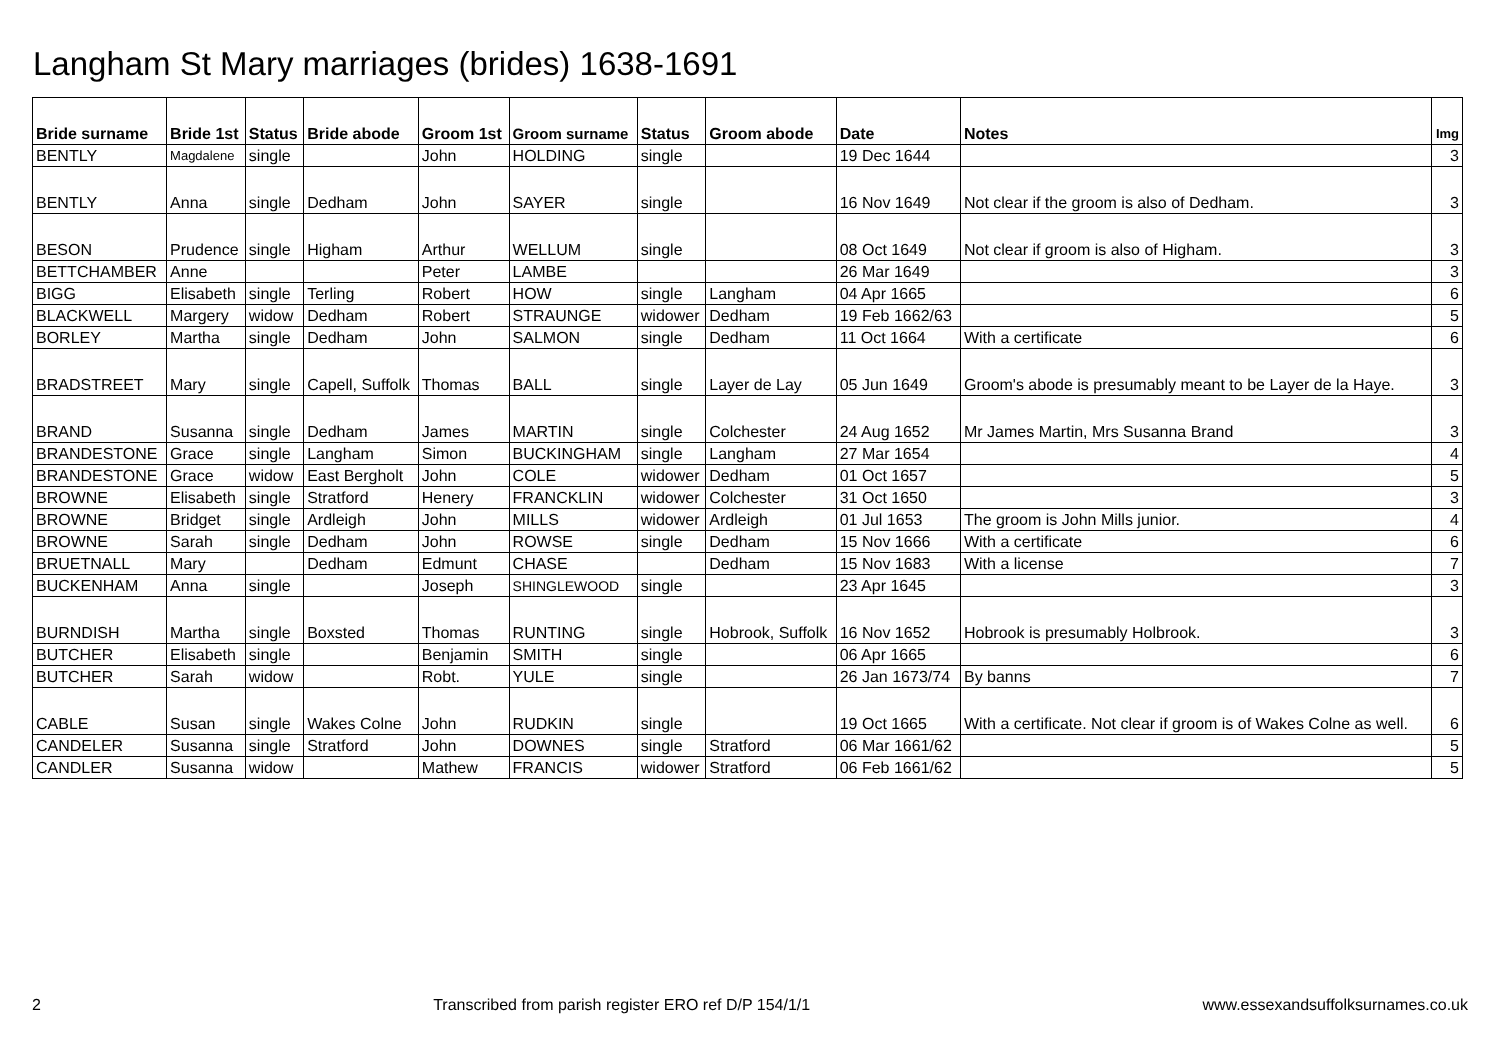Langham St Mary marriages (brides) 1638-1691
| Bride surname | Bride 1st | Status | Bride abode | Groom 1st | Groom surname | Status | Groom abode | Date | Notes | Img |
| --- | --- | --- | --- | --- | --- | --- | --- | --- | --- | --- |
| BENTLY | Magdalene | single | | John | HOLDING | single | | 19 Dec 1644 | | 3 |
| BENTLY | Anna | single | Dedham | John | SAYER | single | | 16 Nov 1649 | Not clear if the groom is also of Dedham. | 3 |
| BESON | Prudence | single | Higham | Arthur | WELLUM | single | | 08 Oct 1649 | Not clear if groom is also of Higham. | 3 |
| BETTCHAMBER | Anne | | | Peter | LAMBE | | | 26 Mar 1649 | | 3 |
| BIGG | Elisabeth | single | Terling | Robert | HOW | single | Langham | 04 Apr 1665 | | 6 |
| BLACKWELL | Margery | widow | Dedham | Robert | STRAUNGE | widower | Dedham | 19 Feb 1662/63 | | 5 |
| BORLEY | Martha | single | Dedham | John | SALMON | single | Dedham | 11 Oct 1664 | With a certificate | 6 |
| BRADSTREET | Mary | single | Capell, Suffolk | Thomas | BALL | single | Layer de Lay | 05 Jun 1649 | Groom's abode is presumably meant to be Layer de la Haye. | 3 |
| BRAND | Susanna | single | Dedham | James | MARTIN | single | Colchester | 24 Aug 1652 | Mr James Martin, Mrs Susanna Brand | 3 |
| BRANDESTONE | Grace | single | Langham | Simon | BUCKINGHAM | single | Langham | 27 Mar 1654 | | 4 |
| BRANDESTONE | Grace | widow | East Bergholt | John | COLE | widower | Dedham | 01 Oct 1657 | | 5 |
| BROWNE | Elisabeth | single | Stratford | Henery | FRANCKLIN | widower | Colchester | 31 Oct 1650 | | 3 |
| BROWNE | Bridget | single | Ardleigh | John | MILLS | widower | Ardleigh | 01 Jul 1653 | The groom is John Mills junior. | 4 |
| BROWNE | Sarah | single | Dedham | John | ROWSE | single | Dedham | 15 Nov 1666 | With a certificate | 6 |
| BRUETNALL | Mary | | Dedham | Edmunt | CHASE | | Dedham | 15 Nov 1683 | With a license | 7 |
| BUCKENHAM | Anna | single | | Joseph | SHINGLEWOOD | single | | 23 Apr 1645 | | 3 |
| BURNDISH | Martha | single | Boxsted | Thomas | RUNTING | single | Hobrook, Suffolk | 16 Nov 1652 | Hobrook is presumably Holbrook. | 3 |
| BUTCHER | Elisabeth | single | | Benjamin | SMITH | single | | 06 Apr 1665 | | 6 |
| BUTCHER | Sarah | widow | | Robt. | YULE | single | | 26 Jan 1673/74 | By banns | 7 |
| CABLE | Susan | single | Wakes Colne | John | RUDKIN | single | | 19 Oct 1665 | With a certificate. Not clear if groom is of Wakes Colne as well. | 6 |
| CANDELER | Susanna | single | Stratford | John | DOWNES | single | Stratford | 06 Mar 1661/62 | | 5 |
| CANDLER | Susanna | widow | | Mathew | FRANCIS | widower | Stratford | 06 Feb 1661/62 | | 5 |
2 Transcribed from parish register ERO ref D/P 154/1/1 www.essexandsuffolksurnames.co.uk